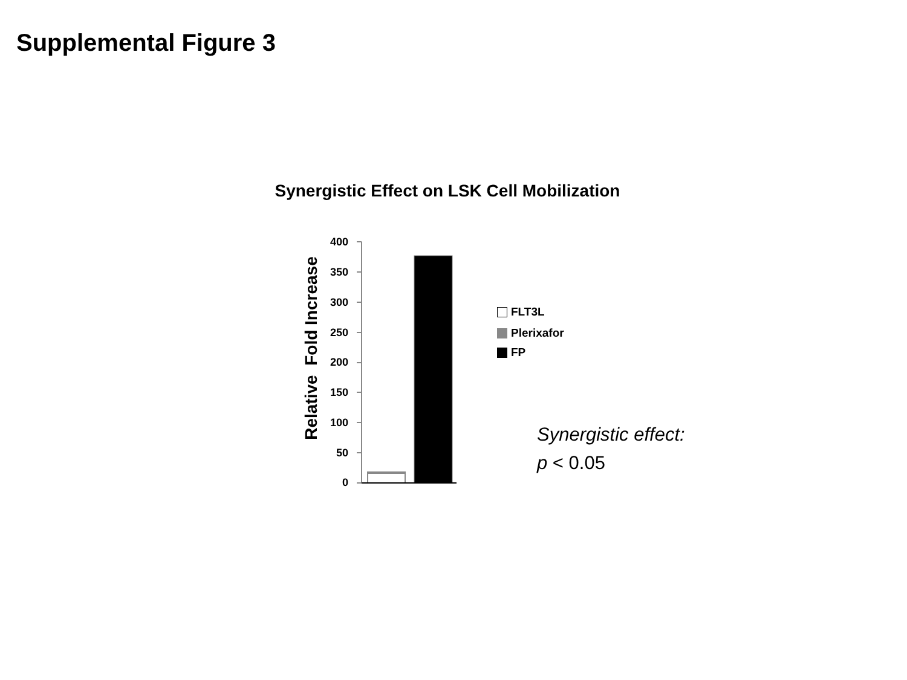Supplemental Figure 3
Synergistic Effect on LSK Cell Mobilization
Relative Fold Increase
400
350
300
250
200
150
100
50
0
FLT3L
Plerixafor
FP
Synergistic effect:
p < 0.05